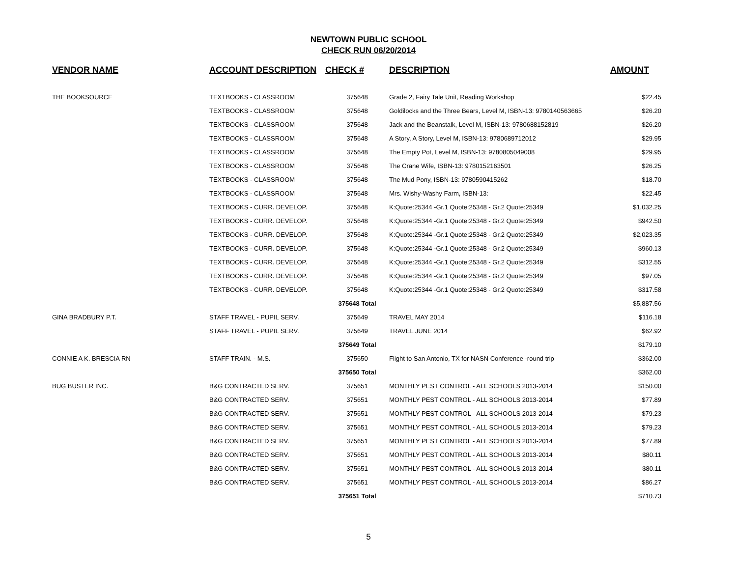NEWTOWN PUBLIC SCHOOL
CHECK RUN 06/20/2014
| VENDOR NAME | ACCOUNT DESCRIPTION | CHECK # | DESCRIPTION | AMOUNT |
| --- | --- | --- | --- | --- |
| THE BOOKSOURCE | TEXTBOOKS - CLASSROOM | 375648 | Grade 2, Fairy Tale Unit, Reading Workshop | $22.45 |
| | TEXTBOOKS - CLASSROOM | 375648 | Goldilocks and the Three Bears, Level M, ISBN-13: 9780140563665 | $26.20 |
| | TEXTBOOKS - CLASSROOM | 375648 | Jack and the Beanstalk, Level M, ISBN-13: 9780688152819 | $26.20 |
| | TEXTBOOKS - CLASSROOM | 375648 | A Story, A Story, Level M, ISBN-13: 9780689712012 | $29.95 |
| | TEXTBOOKS - CLASSROOM | 375648 | The Empty Pot, Level M, ISBN-13: 9780805049008 | $29.95 |
| | TEXTBOOKS - CLASSROOM | 375648 | The Crane Wife, ISBN-13: 9780152163501 | $26.25 |
| | TEXTBOOKS - CLASSROOM | 375648 | The Mud Pony, ISBN-13: 9780590415262 | $18.70 |
| | TEXTBOOKS - CLASSROOM | 375648 | Mrs. Wishy-Washy Farm, ISBN-13: | $22.45 |
| | TEXTBOOKS - CURR. DEVELOP. | 375648 | K:Quote:25344 -Gr.1 Quote:25348 - Gr.2 Quote:25349 | $1,032.25 |
| | TEXTBOOKS - CURR. DEVELOP. | 375648 | K:Quote:25344 -Gr.1 Quote:25348 - Gr.2 Quote:25349 | $942.50 |
| | TEXTBOOKS - CURR. DEVELOP. | 375648 | K:Quote:25344 -Gr.1 Quote:25348 - Gr.2 Quote:25349 | $2,023.35 |
| | TEXTBOOKS - CURR. DEVELOP. | 375648 | K:Quote:25344 -Gr.1 Quote:25348 - Gr.2 Quote:25349 | $960.13 |
| | TEXTBOOKS - CURR. DEVELOP. | 375648 | K:Quote:25344 -Gr.1 Quote:25348 - Gr.2 Quote:25349 | $312.55 |
| | TEXTBOOKS - CURR. DEVELOP. | 375648 | K:Quote:25344 -Gr.1 Quote:25348 - Gr.2 Quote:25349 | $97.05 |
| | TEXTBOOKS - CURR. DEVELOP. | 375648 | K:Quote:25344 -Gr.1 Quote:25348 - Gr.2 Quote:25349 | $317.58 |
| | | 375648 Total | | $5,887.56 |
| GINA BRADBURY P.T. | STAFF TRAVEL - PUPIL SERV. | 375649 | TRAVEL MAY 2014 | $116.18 |
| | STAFF TRAVEL - PUPIL SERV. | 375649 | TRAVEL JUNE 2014 | $62.92 |
| | | 375649 Total | | $179.10 |
| CONNIE A K. BRESCIA RN | STAFF TRAIN. - M.S. | 375650 | Flight to San Antonio, TX for NASN Conference -round trip | $362.00 |
| | | 375650 Total | | $362.00 |
| BUG BUSTER INC. | B&G CONTRACTED SERV. | 375651 | MONTHLY PEST CONTROL - ALL SCHOOLS 2013-2014 | $150.00 |
| | B&G CONTRACTED SERV. | 375651 | MONTHLY PEST CONTROL - ALL SCHOOLS 2013-2014 | $77.89 |
| | B&G CONTRACTED SERV. | 375651 | MONTHLY PEST CONTROL - ALL SCHOOLS 2013-2014 | $79.23 |
| | B&G CONTRACTED SERV. | 375651 | MONTHLY PEST CONTROL - ALL SCHOOLS 2013-2014 | $79.23 |
| | B&G CONTRACTED SERV. | 375651 | MONTHLY PEST CONTROL - ALL SCHOOLS 2013-2014 | $77.89 |
| | B&G CONTRACTED SERV. | 375651 | MONTHLY PEST CONTROL - ALL SCHOOLS 2013-2014 | $80.11 |
| | B&G CONTRACTED SERV. | 375651 | MONTHLY PEST CONTROL - ALL SCHOOLS 2013-2014 | $80.11 |
| | B&G CONTRACTED SERV. | 375651 | MONTHLY PEST CONTROL - ALL SCHOOLS 2013-2014 | $86.27 |
| | | 375651 Total | | $710.73 |
5